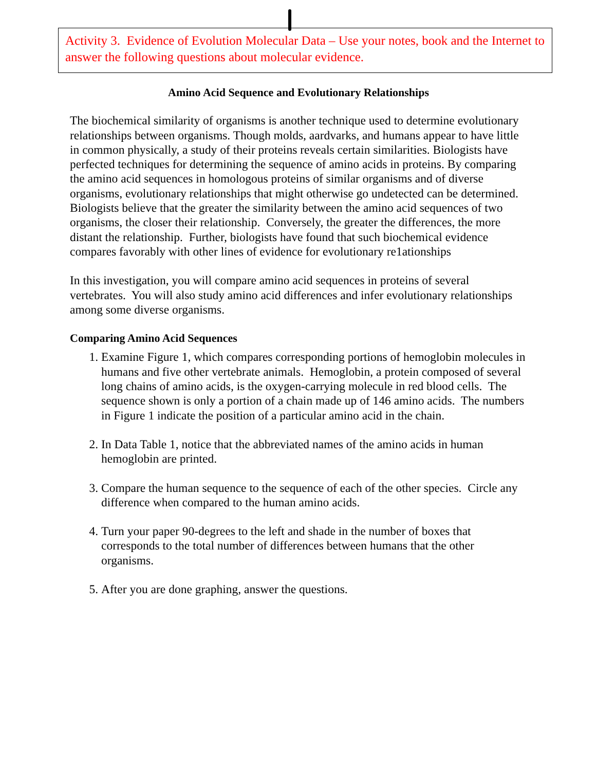Activity 3. Evidence of Evolution Molecular Data – Use your notes, book and the Internet to answer the following questions about molecular evidence.
Amino Acid Sequence and Evolutionary Relationships
The biochemical similarity of organisms is another technique used to determine evolutionary relationships between organisms. Though molds, aardvarks, and humans appear to have little in common physically, a study of their proteins reveals certain similarities. Biologists have perfected techniques for determining the sequence of amino acids in proteins. By comparing the amino acid sequences in homologous proteins of similar organisms and of diverse organisms, evolutionary relationships that might otherwise go undetected can be determined. Biologists believe that the greater the similarity between the amino acid sequences of two organisms, the closer their relationship. Conversely, the greater the differences, the more distant the relationship. Further, biologists have found that such biochemical evidence compares favorably with other lines of evidence for evolutionary re1ationships
In this investigation, you will compare amino acid sequences in proteins of several vertebrates. You will also study amino acid differences and infer evolutionary relationships among some diverse organisms.
Comparing Amino Acid Sequences
1. Examine Figure 1, which compares corresponding portions of hemoglobin molecules in humans and five other vertebrate animals. Hemoglobin, a protein composed of several long chains of amino acids, is the oxygen-carrying molecule in red blood cells. The sequence shown is only a portion of a chain made up of 146 amino acids. The numbers in Figure 1 indicate the position of a particular amino acid in the chain.
2. In Data Table 1, notice that the abbreviated names of the amino acids in human hemoglobin are printed.
3. Compare the human sequence to the sequence of each of the other species. Circle any difference when compared to the human amino acids.
4. Turn your paper 90-degrees to the left and shade in the number of boxes that corresponds to the total number of differences between humans that the other organisms.
5. After you are done graphing, answer the questions.